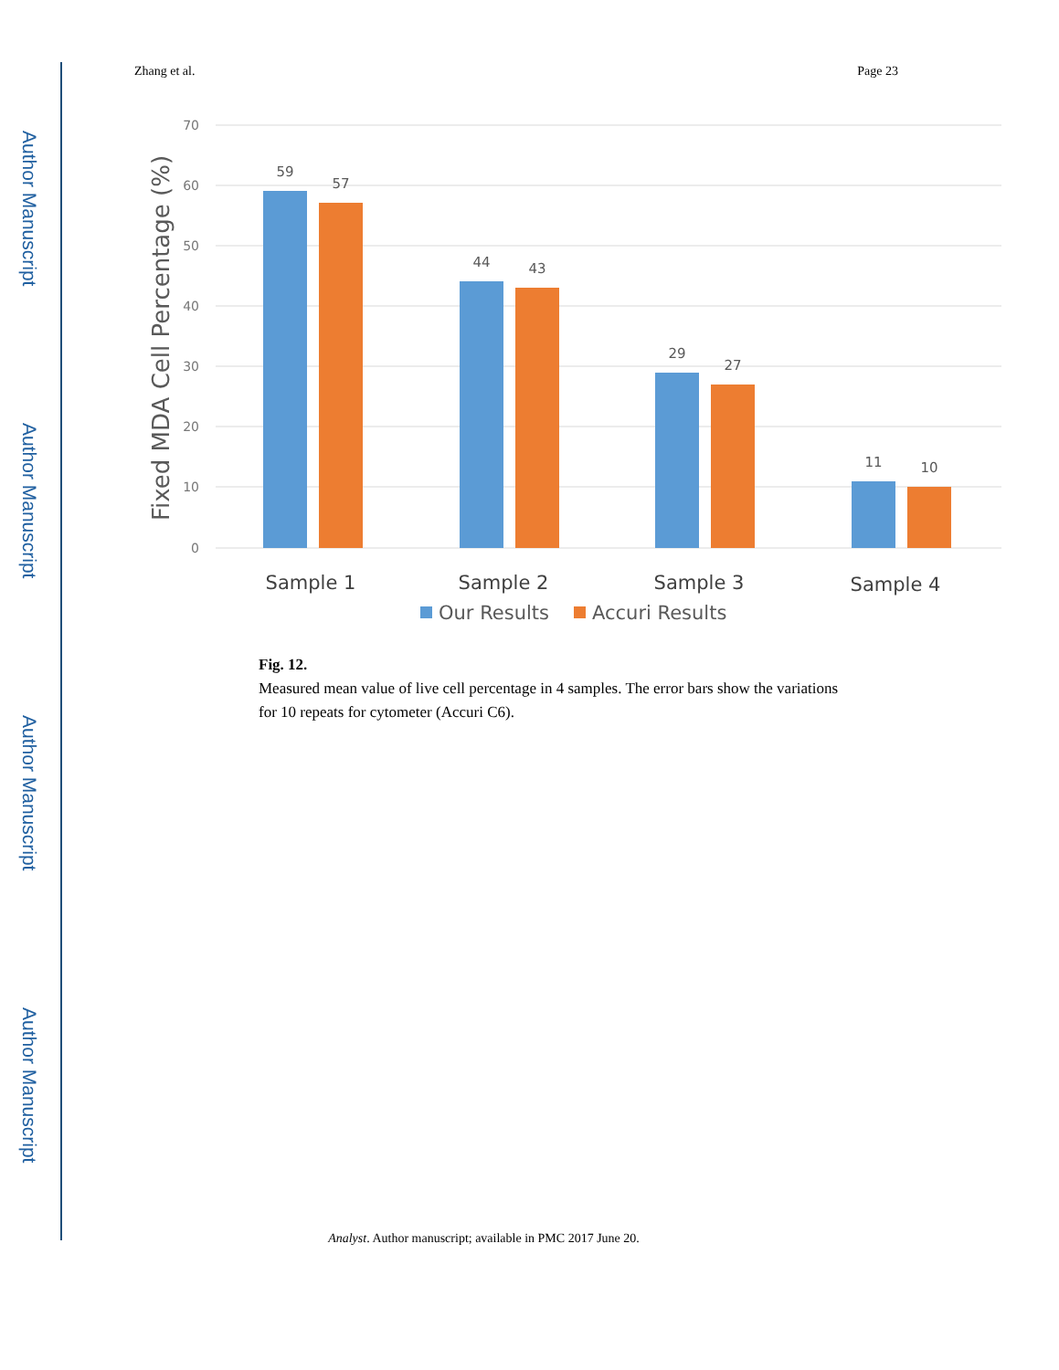Author Manuscript
Author Manuscript
Author Manuscript
Author Manuscript
Zhang et al. Page 23
70
60
50
40
30
20
10
0
Fixed MDA Cell Percentage (%)
59
57
44
43
29
27
11
10
Sample 1
Sample 2
Sample 3
Sample 4
Our Results
Accuri Results
Fig. 12.
Measured mean value of live cell percentage in 4 samples. The error bars show the variations for 10 repeats for cytometer (Accuri C6).
Analyst. Author manuscript; available in PMC 2017 June 20.